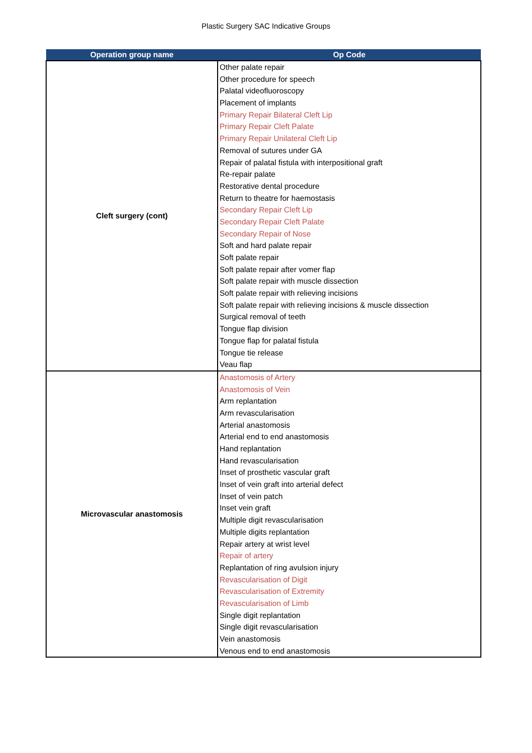Plastic Surgery SAC Indicative Groups
| Operation group name | Op Code |
| --- | --- |
| Cleft surgery (cont) | Other palate repair Other procedure for speech Palatal videofluoroscopy Placement of implants Primary Repair Bilateral Cleft Lip Primary Repair Cleft Palate Primary Repair Unilateral Cleft Lip Removal of sutures under GA Repair of palatal fistula with interpositional graft Re-repair palate Restorative dental procedure Return to theatre for haemostasis Secondary Repair Cleft Lip Secondary Repair Cleft Palate Secondary Repair of Nose Soft and hard palate repair Soft palate repair Soft palate repair after vomer flap Soft palate repair with muscle dissection Soft palate repair with relieving incisions Soft palate repair with relieving incisions & muscle dissection Surgical removal of teeth Tongue flap division Tongue flap for palatal fistula Tongue tie release Veau flap |
| Microvascular anastomosis | Anastomosis of Artery Anastomosis of Vein Arm replantation Arm revascularisation Arterial anastomosis Arterial end to end anastomosis Hand replantation Hand revascularisation Inset of prosthetic vascular graft Inset of vein graft into arterial defect Inset of vein patch Inset vein graft Multiple digit revascularisation Multiple digits replantation Repair artery at wrist level Repair of artery Replantation of ring avulsion injury Revascularisation of Digit Revascularisation of Extremity Revascularisation of Limb Single digit replantation Single digit revascularisation Vein anastomosis Venous end to end anastomosis |